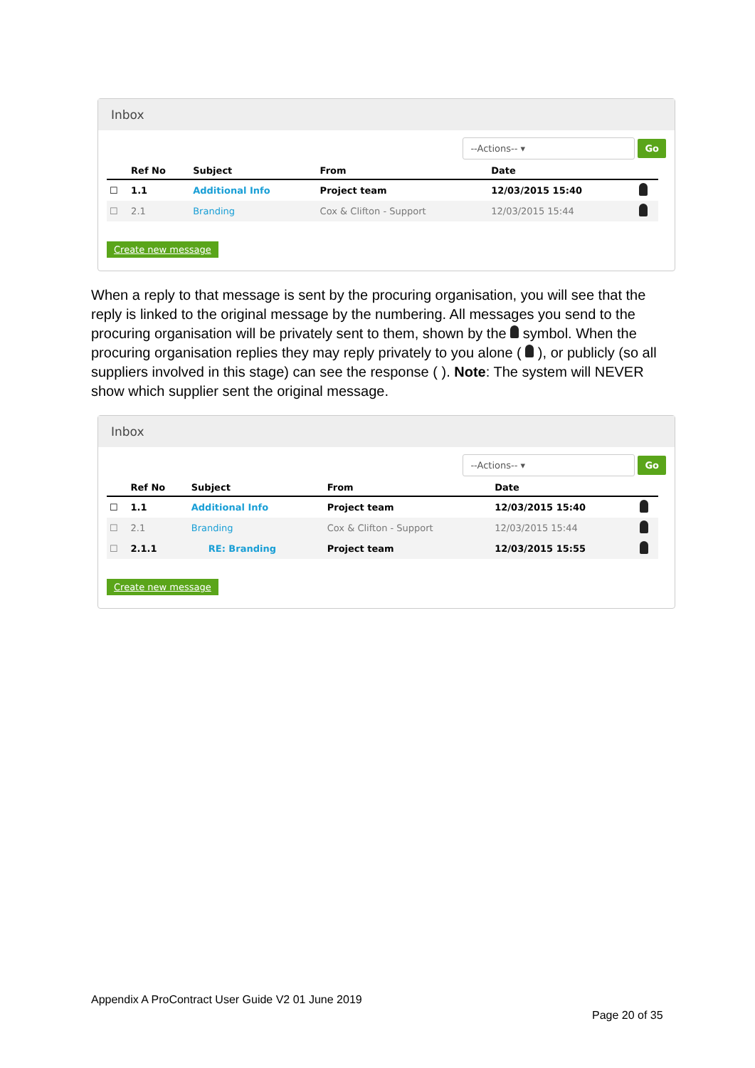Inbox
--Actions-- ▾ Go
| | Ref No | Subject | From | Date | |
| --- | --- | --- | --- | --- | --- |
| ☐ | 1.1 | Additional Info | Project team | 12/03/2015 15:40 | |
| ☐ | 2.1 | Branding | Cox & Clifton - Support | 12/03/2015 15:44 | |
Create new message
When a reply to that message is sent by the procuring organisation, you will see that the reply is linked to the original message by the numbering. All messages you send to the procuring organisation will be privately sent to them, shown by the symbol. When the procuring organisation replies they may reply privately to you alone ( ), or publicly (so all suppliers involved in this stage) can see the response ( ). Note: The system will NEVER show which supplier sent the original message.
Inbox
--Actions-- ▾ Go
| | Ref No | Subject | From | Date | |
| --- | --- | --- | --- | --- | --- |
| ☐ | 1.1 | Additional Info | Project team | 12/03/2015 15:40 | |
| ☐ | 2.1 | Branding | Cox & Clifton - Support | 12/03/2015 15:44 | |
| ☐ | 2.1.1 | RE: Branding | Project team | 12/03/2015 15:55 | |
Create new message
Appendix A ProContract User Guide V2 01 June 2019
Page 20 of 35